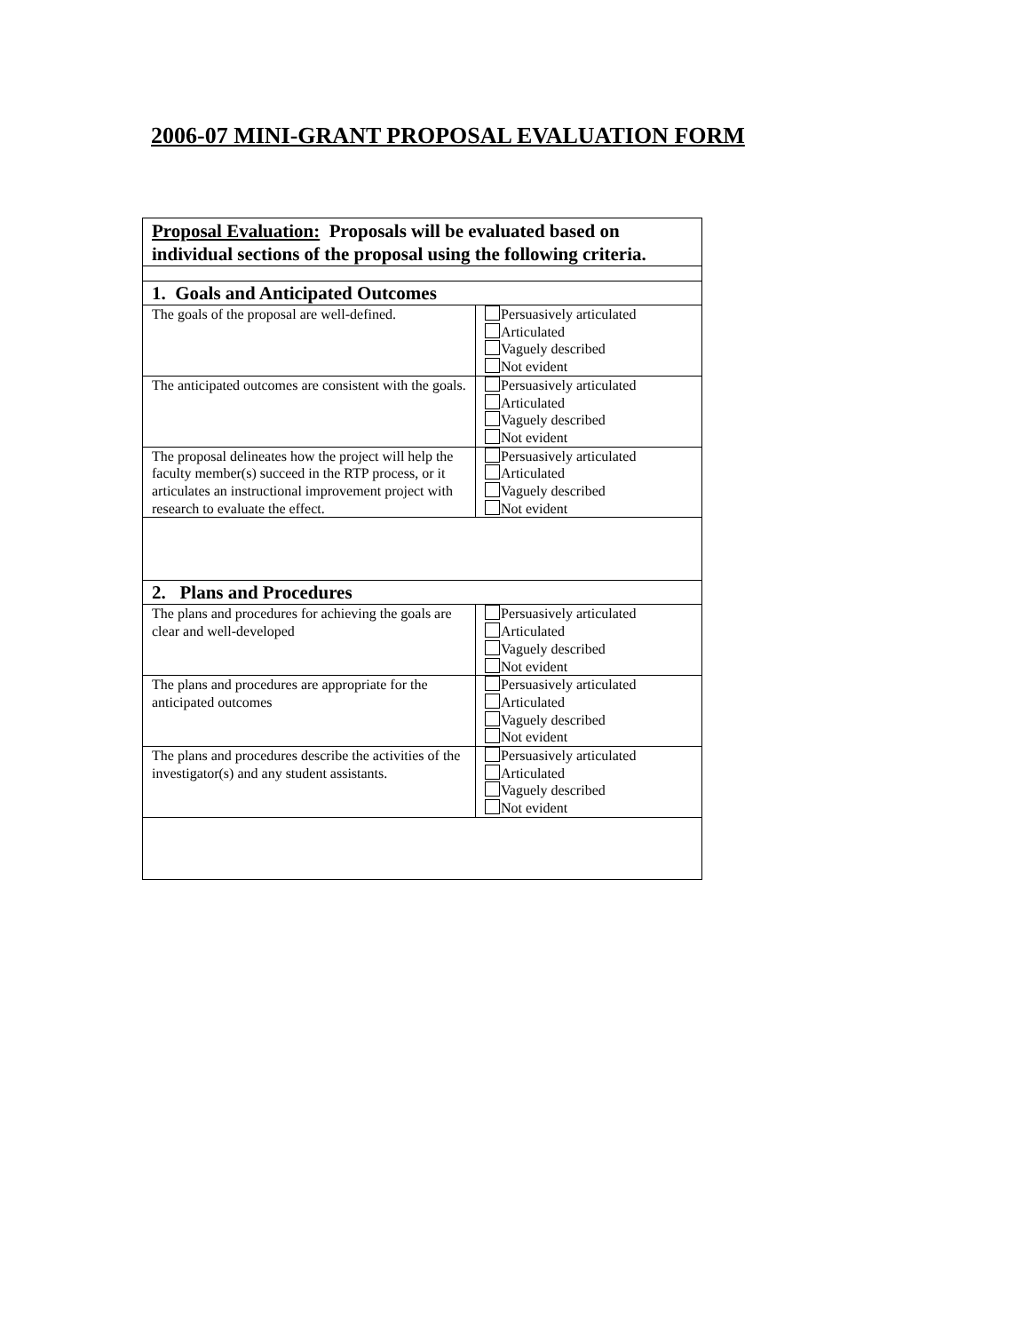2006-07 MINI-GRANT PROPOSAL EVALUATION FORM
| Proposal Evaluation: Proposals will be evaluated based on individual sections of the proposal using the following criteria. | |
| 1. Goals and Anticipated Outcomes | |
| The goals of the proposal are well-defined. | Persuasively articulated Articulated Vaguely described Not evident |
| The anticipated outcomes are consistent with the goals. | Persuasively articulated Articulated Vaguely described Not evident |
| The proposal delineates how the project will help the faculty member(s) succeed in the RTP process, or it articulates an instructional improvement project with research to evaluate the effect. | Persuasively articulated Articulated Vaguely described Not evident |
| 2. Plans and Procedures | |
| The plans and procedures for achieving the goals are clear and well-developed | Persuasively articulated Articulated Vaguely described Not evident |
| The plans and procedures are appropriate for the anticipated outcomes | Persuasively articulated Articulated Vaguely described Not evident |
| The plans and procedures describe the activities of the investigator(s) and any student assistants. | Persuasively articulated Articulated Vaguely described Not evident |